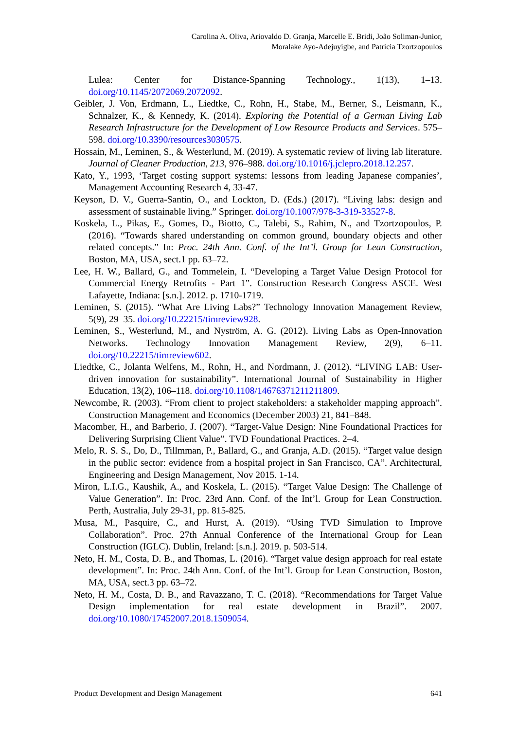Carolina A. Oliva, Ariovaldo D. Granja, Marcelle E. Bridi, João Soliman-Junior,
Moralake Ayo-Adejuyigbe, and Patricia Tzortzopoulos
Lulea: Center for Distance-Spanning Technology., 1(13), 1–13. doi.org/10.1145/2072069.2072092.
Geibler, J. Von, Erdmann, L., Liedtke, C., Rohn, H., Stabe, M., Berner, S., Leismann, K., Schnalzer, K., & Kennedy, K. (2014). Exploring the Potential of a German Living Lab Research Infrastructure for the Development of Low Resource Products and Services. 575–598. doi.org/10.3390/resources3030575.
Hossain, M., Leminen, S., & Westerlund, M. (2019). A systematic review of living lab literature. Journal of Cleaner Production, 213, 976–988. doi.org/10.1016/j.jclepro.2018.12.257.
Kato, Y., 1993, ‘Target costing support systems: lessons from leading Japanese companies’, Management Accounting Research 4, 33-47.
Keyson, D. V., Guerra-Santin, O., and Lockton, D. (Eds.) (2017). “Living labs: design and assessment of sustainable living.” Springer. doi.org/10.1007/978-3-319-33527-8.
Koskela, L., Pikas, E., Gomes, D., Biotto, C., Talebi, S., Rahim, N., and Tzortzopoulos, P. (2016). “Towards shared understanding on common ground, boundary objects and other related concepts.” In: Proc. 24th Ann. Conf. of the Int’l. Group for Lean Construction, Boston, MA, USA, sect.1 pp. 63–72.
Lee, H. W., Ballard, G., and Tommelein, I. “Developing a Target Value Design Protocol for Commercial Energy Retrofits - Part 1”. Construction Research Congress ASCE. West Lafayette, Indiana: [s.n.]. 2012. p. 1710-1719.
Leminen, S. (2015). “What Are Living Labs?” Technology Innovation Management Review, 5(9), 29–35. doi.org/10.22215/timreview928.
Leminen, S., Westerlund, M., and Nyström, A. G. (2012). Living Labs as Open-Innovation Networks. Technology Innovation Management Review, 2(9), 6–11. doi.org/10.22215/timreview602.
Liedtke, C., Jolanta Welfens, M., Rohn, H., and Nordmann, J. (2012). “LIVING LAB: User-driven innovation for sustainability”. International Journal of Sustainability in Higher Education, 13(2), 106–118. doi.org/10.1108/14676371211211809.
Newcombe, R. (2003). “From client to project stakeholders: a stakeholder mapping approach”. Construction Management and Economics (December 2003) 21, 841–848.
Macomber, H., and Barberio, J. (2007). “Target-Value Design: Nine Foundational Practices for Delivering Surprising Client Value”. TVD Foundational Practices. 2–4.
Melo, R. S. S., Do, D., Tillmman, P., Ballard, G., and Granja, A.D. (2015). “Target value design in the public sector: evidence from a hospital project in San Francisco, CA”. Architectural, Engineering and Design Management, Nov 2015. 1-14.
Miron, L.I.G., Kaushik, A., and Koskela, L. (2015). “Target Value Design: The Challenge of Value Generation”. In: Proc. 23rd Ann. Conf. of the Int’l. Group for Lean Construction. Perth, Australia, July 29-31, pp. 815-825.
Musa, M., Pasquire, C., and Hurst, A. (2019). “Using TVD Simulation to Improve Collaboration”. Proc. 27th Annual Conference of the International Group for Lean Construction (IGLC). Dublin, Ireland: [s.n.]. 2019. p. 503-514.
Neto, H. M., Costa, D. B., and Thomas, L. (2016). “Target value design approach for real estate development”. In: Proc. 24th Ann. Conf. of the Int’l. Group for Lean Construction, Boston, MA, USA, sect.3 pp. 63–72.
Neto, H. M., Costa, D. B., and Ravazzano, T. C. (2018). “Recommendations for Target Value Design implementation for real estate development in Brazil”. 2007. doi.org/10.1080/17452007.2018.1509054.
Product Development and Design Management 641